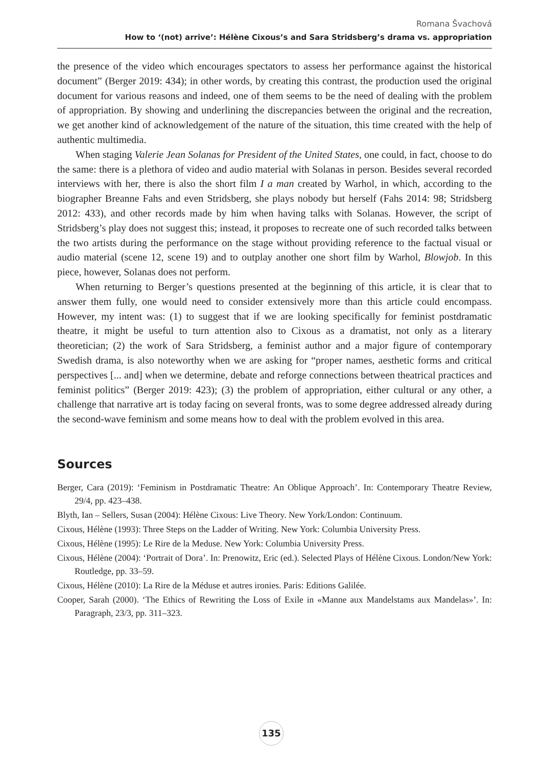Romana Švachová
How to ‘(not) arrive’: Hélène Cixous’s and Sara Stridsberg’s drama vs. appropriation
the presence of the video which encourages spectators to assess her performance against the historical document” (Berger 2019: 434); in other words, by creating this contrast, the production used the original document for various reasons and indeed, one of them seems to be the need of dealing with the problem of appropriation. By showing and underlining the discrepancies between the original and the recreation, we get another kind of acknowledgement of the nature of the situation, this time created with the help of authentic multimedia.
When staging Valerie Jean Solanas for President of the United States, one could, in fact, choose to do the same: there is a plethora of video and audio material with Solanas in person. Besides several recorded interviews with her, there is also the short film I a man created by Warhol, in which, according to the biographer Breanne Fahs and even Stridsberg, she plays nobody but herself (Fahs 2014: 98; Stridsberg 2012: 433), and other records made by him when having talks with Solanas. However, the script of Stridsberg’s play does not suggest this; instead, it proposes to recreate one of such recorded talks between the two artists during the performance on the stage without providing reference to the factual visual or audio material (scene 12, scene 19) and to outplay another one short film by Warhol, Blowjob. In this piece, however, Solanas does not perform.
When returning to Berger’s questions presented at the beginning of this article, it is clear that to answer them fully, one would need to consider extensively more than this article could encompass. However, my intent was: (1) to suggest that if we are looking specifically for feminist postdramatic theatre, it might be useful to turn attention also to Cixous as a dramatist, not only as a literary theoretician; (2) the work of Sara Stridsberg, a feminist author and a major figure of contemporary Swedish drama, is also noteworthy when we are asking for “proper names, aesthetic forms and critical perspectives [... and] when we determine, debate and reforge connections between theatrical practices and feminist politics” (Berger 2019: 423); (3) the problem of appropriation, either cultural or any other, a challenge that narrative art is today facing on several fronts, was to some degree addressed already during the second-wave feminism and some means how to deal with the problem evolved in this area.
Sources
Berger, Cara (2019): ‘Feminism in Postdramatic Theatre: An Oblique Approach’. In: Contemporary Theatre Review, 29/4, pp. 423–438.
Blyth, Ian – Sellers, Susan (2004): Hélène Cixous: Live Theory. New York/London: Continuum.
Cixous, Hélène (1993): Three Steps on the Ladder of Writing. New York: Columbia University Press.
Cixous, Hélène (1995): Le Rire de la Meduse. New York: Columbia University Press.
Cixous, Hélène (2004): ‘Portrait of Dora’. In: Prenowitz, Eric (ed.). Selected Plays of Hélène Cixous. London/New York: Routledge, pp. 33–59.
Cixous, Hélène (2010): La Rire de la Méduse et autres ironies. Paris: Editions Galilée.
Cooper, Sarah (2000). ‘The Ethics of Rewriting the Loss of Exile in «Manne aux Mandelstams aux Mandelas»’. In: Paragraph, 23/3, pp. 311–323.
135